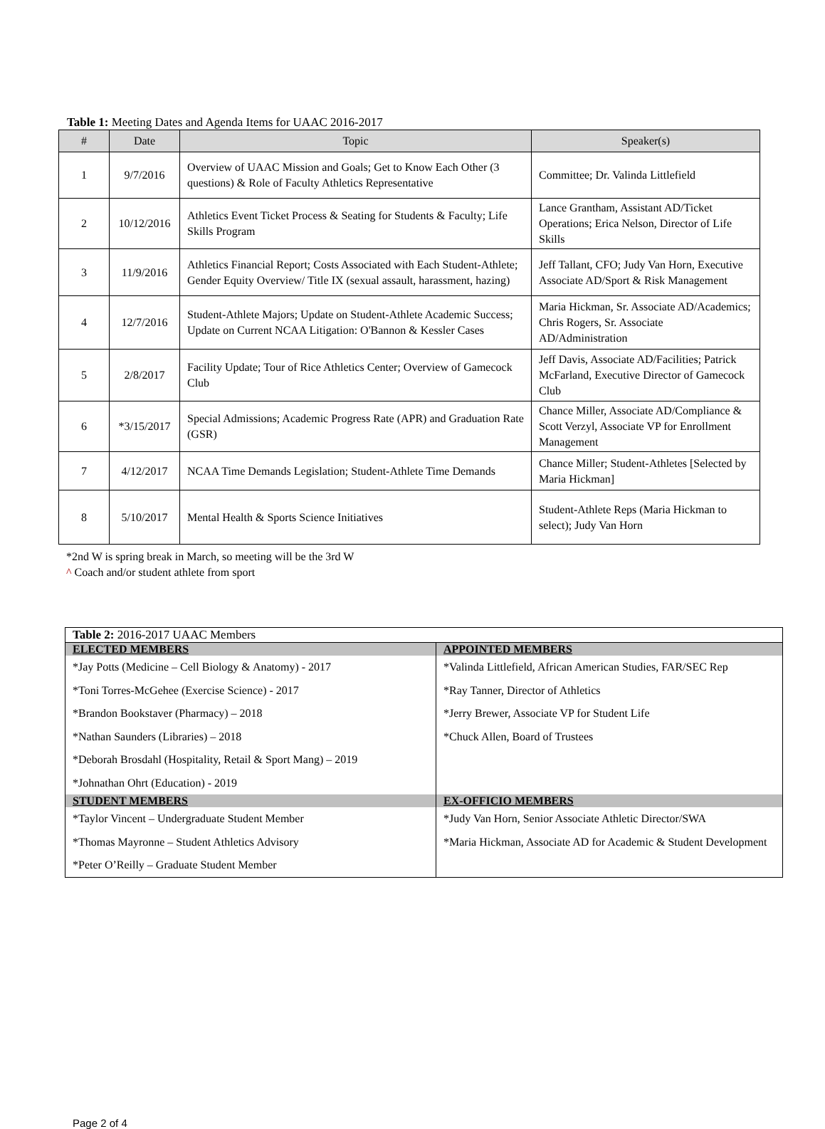Table 1: Meeting Dates and Agenda Items for UAAC 2016-2017
| # | Date | Topic | Speaker(s) |
| --- | --- | --- | --- |
| 1 | 9/7/2016 | Overview of UAAC Mission and Goals; Get to Know Each Other (3 questions) & Role of Faculty Athletics Representative | Committee; Dr. Valinda Littlefield |
| 2 | 10/12/2016 | Athletics Event Ticket Process & Seating for Students & Faculty; Life Skills Program | Lance Grantham, Assistant AD/Ticket Operations; Erica Nelson, Director of Life Skills |
| 3 | 11/9/2016 | Athletics Financial Report; Costs Associated with Each Student-Athlete; Gender Equity Overview/ Title IX (sexual assault, harassment, hazing) | Jeff Tallant, CFO; Judy Van Horn, Executive Associate AD/Sport & Risk Management |
| 4 | 12/7/2016 | Student-Athlete Majors; Update on Student-Athlete Academic Success; Update on Current NCAA Litigation: O'Bannon & Kessler Cases | Maria Hickman, Sr. Associate AD/Academics; Chris Rogers, Sr. Associate AD/Administration |
| 5 | 2/8/2017 | Facility Update; Tour of Rice Athletics Center; Overview of Gamecock Club | Jeff Davis, Associate AD/Facilities; Patrick McFarland, Executive Director of Gamecock Club |
| 6 | *3/15/2017 | Special Admissions; Academic Progress Rate (APR) and Graduation Rate (GSR) | Chance Miller, Associate AD/Compliance & Scott Verzyl, Associate VP for Enrollment Management |
| 7 | 4/12/2017 | NCAA Time Demands Legislation; Student-Athlete Time Demands | Chance Miller; Student-Athletes [Selected by Maria Hickman] |
| 8 | 5/10/2017 | Mental Health & Sports Science Initiatives | Student-Athlete Reps (Maria Hickman to select); Judy Van Horn |
*2nd W is spring break in March, so meeting will be the 3rd W
^ Coach and/or student athlete from sport
| Table 2: 2016-2017 UAAC Members | |
| ELECTED MEMBERS | APPOINTED MEMBERS |
| *Jay Potts (Medicine – Cell Biology & Anatomy) - 2017 *Toni Torres-McGehee (Exercise Science) - 2017 *Brandon Bookstaver (Pharmacy) – 2018 *Nathan Saunders (Libraries) – 2018 *Deborah Brosdahl (Hospitality, Retail & Sport Mang) – 2019 *Johnathan Ohrt (Education) - 2019 | *Valinda Littlefield, African American Studies, FAR/SEC Rep *Ray Tanner, Director of Athletics *Jerry Brewer, Associate VP for Student Life *Chuck Allen, Board of Trustees |
| STUDENT MEMBERS | EX-OFFICIO MEMBERS |
| *Taylor Vincent – Undergraduate Student Member *Thomas Mayronne – Student Athletics Advisory *Peter O’Reilly – Graduate Student Member | *Judy Van Horn, Senior Associate Athletic Director/SWA *Maria Hickman, Associate AD for Academic & Student Development |
Page 2 of 4